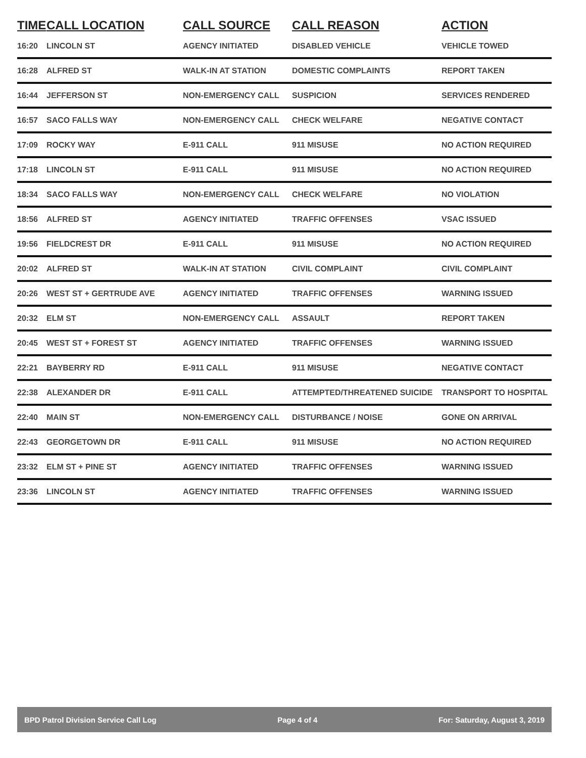| TIME | CALL LOCATION | CALL SOURCE | CALL REASON | ACTION |
| --- | --- | --- | --- | --- |
| 16:20 | LINCOLN ST | AGENCY INITIATED | DISABLED VEHICLE | VEHICLE TOWED |
| 16:28 | ALFRED ST | WALK-IN AT STATION | DOMESTIC COMPLAINTS | REPORT TAKEN |
| 16:44 | JEFFERSON ST | NON-EMERGENCY CALL | SUSPICION | SERVICES RENDERED |
| 16:57 | SACO FALLS WAY | NON-EMERGENCY CALL | CHECK WELFARE | NEGATIVE CONTACT |
| 17:09 | ROCKY WAY | E-911 CALL | 911 MISUSE | NO ACTION REQUIRED |
| 17:18 | LINCOLN ST | E-911 CALL | 911 MISUSE | NO ACTION REQUIRED |
| 18:34 | SACO FALLS WAY | NON-EMERGENCY CALL | CHECK WELFARE | NO VIOLATION |
| 18:56 | ALFRED ST | AGENCY INITIATED | TRAFFIC OFFENSES | VSAC ISSUED |
| 19:56 | FIELDCREST DR | E-911 CALL | 911 MISUSE | NO ACTION REQUIRED |
| 20:02 | ALFRED ST | WALK-IN AT STATION | CIVIL COMPLAINT | CIVIL COMPLAINT |
| 20:26 | WEST ST + GERTRUDE AVE | AGENCY INITIATED | TRAFFIC OFFENSES | WARNING ISSUED |
| 20:32 | ELM ST | NON-EMERGENCY CALL | ASSAULT | REPORT TAKEN |
| 20:45 | WEST ST + FOREST ST | AGENCY INITIATED | TRAFFIC OFFENSES | WARNING ISSUED |
| 22:21 | BAYBERRY RD | E-911 CALL | 911 MISUSE | NEGATIVE CONTACT |
| 22:38 | ALEXANDER DR | E-911 CALL | ATTEMPTED/THREATENED SUICIDE | TRANSPORT TO HOSPITAL |
| 22:40 | MAIN ST | NON-EMERGENCY CALL | DISTURBANCE / NOISE | GONE ON ARRIVAL |
| 22:43 | GEORGETOWN DR | E-911 CALL | 911 MISUSE | NO ACTION REQUIRED |
| 23:32 | ELM ST + PINE ST | AGENCY INITIATED | TRAFFIC OFFENSES | WARNING ISSUED |
| 23:36 | LINCOLN ST | AGENCY INITIATED | TRAFFIC OFFENSES | WARNING ISSUED |
BPD Patrol Division Service Call Log Page 4 of 4 For: Saturday, August 3, 2019